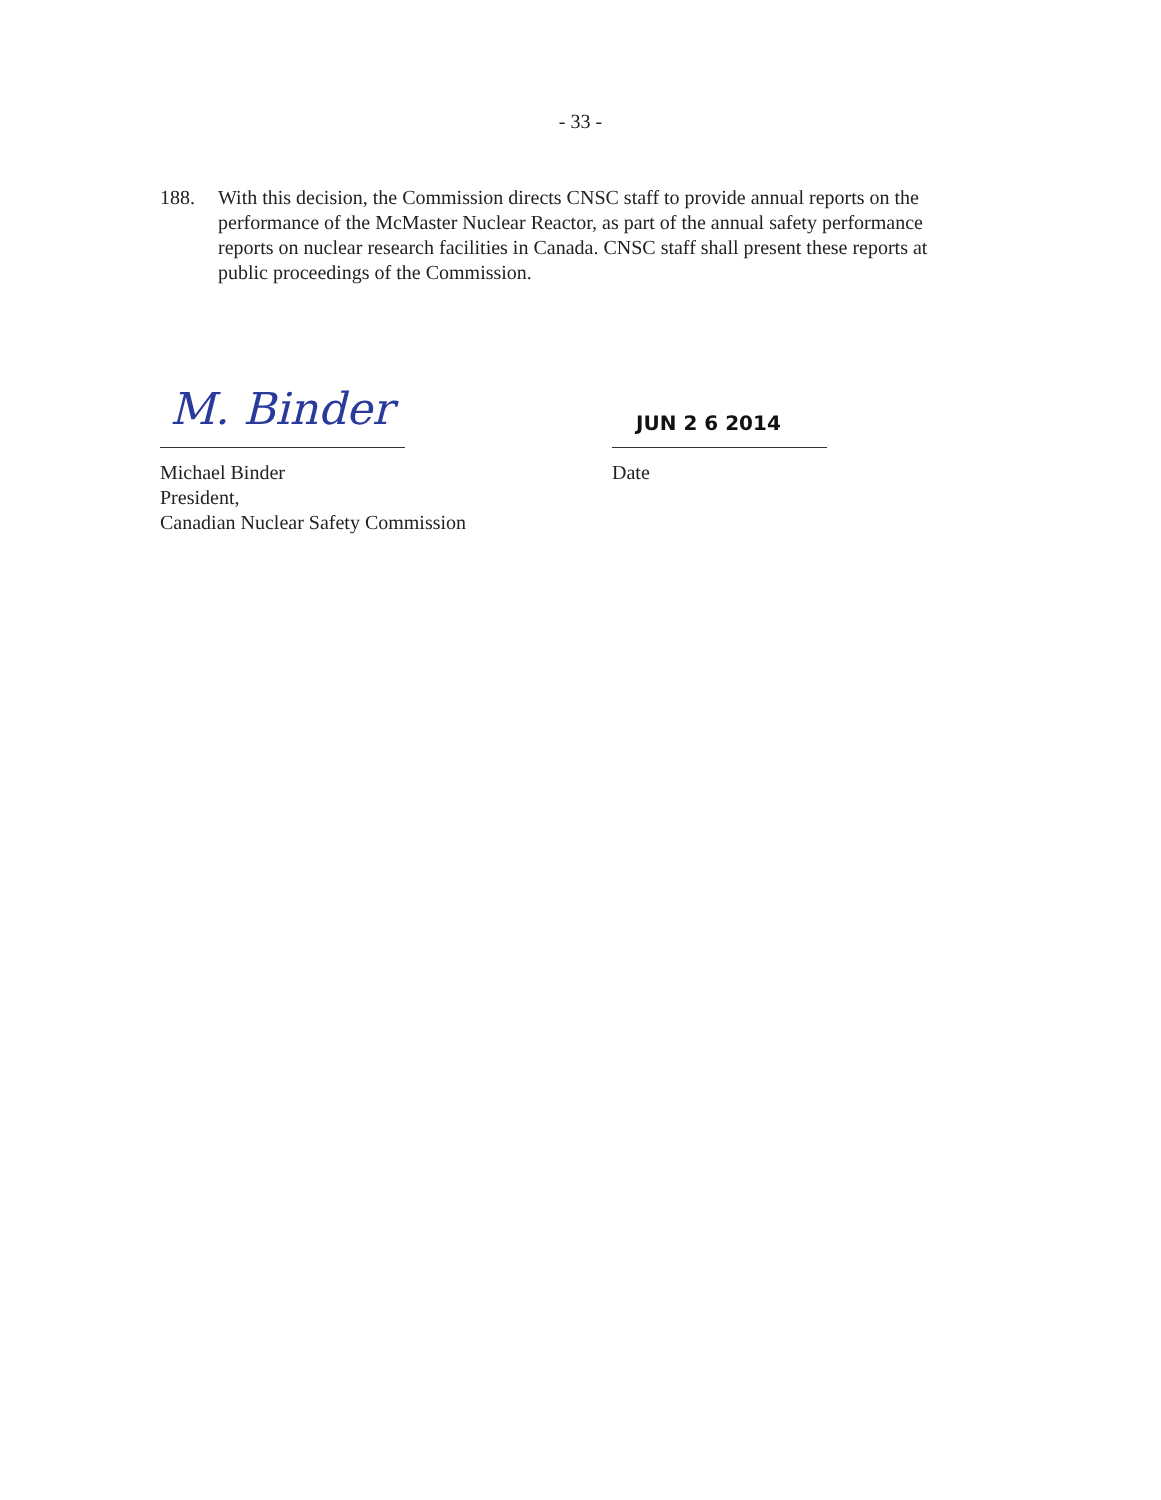- 33 -
188. With this decision, the Commission directs CNSC staff to provide annual reports on the performance of the McMaster Nuclear Reactor, as part of the annual safety performance reports on nuclear research facilities in Canada. CNSC staff shall present these reports at public proceedings of the Commission.
M. Binder
Michael Binder
President,
Canadian Nuclear Safety Commission
JUN 2 6 2014
Date